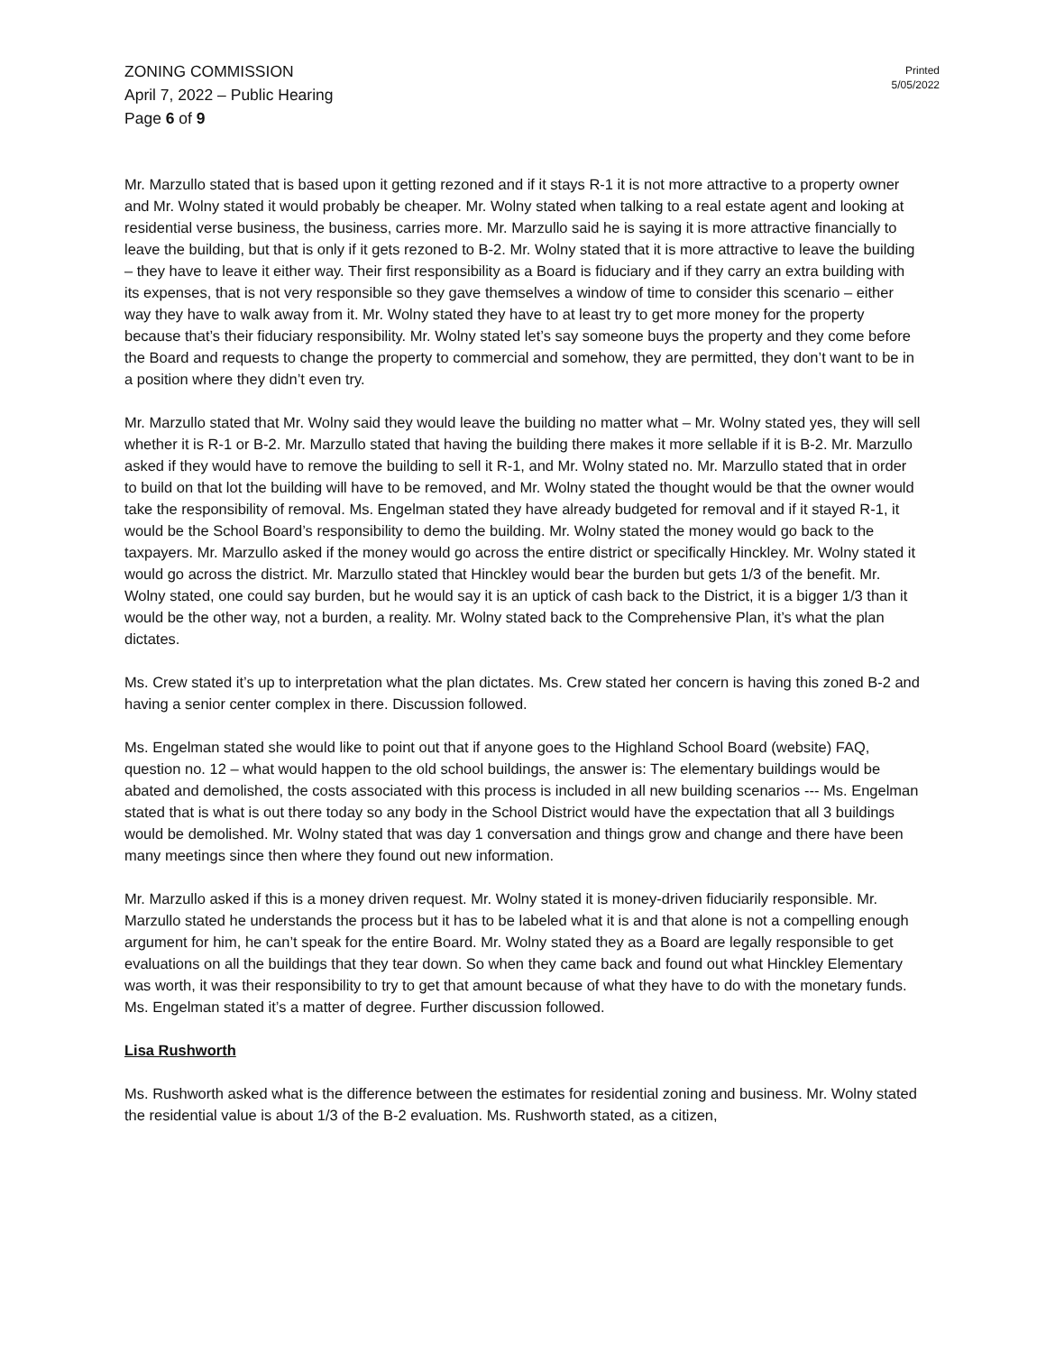ZONING COMMISSION
April 7, 2022 – Public Hearing
Page 6 of 9
Printed
5/05/2022
Mr. Marzullo stated that is based upon it getting rezoned and if it stays R-1 it is not more attractive to a property owner and Mr. Wolny stated it would probably be cheaper. Mr. Wolny stated when talking to a real estate agent and looking at residential verse business, the business, carries more. Mr. Marzullo said he is saying it is more attractive financially to leave the building, but that is only if it gets rezoned to B-2. Mr. Wolny stated that it is more attractive to leave the building – they have to leave it either way. Their first responsibility as a Board is fiduciary and if they carry an extra building with its expenses, that is not very responsible so they gave themselves a window of time to consider this scenario – either way they have to walk away from it. Mr. Wolny stated they have to at least try to get more money for the property because that’s their fiduciary responsibility. Mr. Wolny stated let’s say someone buys the property and they come before the Board and requests to change the property to commercial and somehow, they are permitted, they don’t want to be in a position where they didn’t even try.
Mr. Marzullo stated that Mr. Wolny said they would leave the building no matter what – Mr. Wolny stated yes, they will sell whether it is R-1 or B-2. Mr. Marzullo stated that having the building there makes it more sellable if it is B-2. Mr. Marzullo asked if they would have to remove the building to sell it R-1, and Mr. Wolny stated no. Mr. Marzullo stated that in order to build on that lot the building will have to be removed, and Mr. Wolny stated the thought would be that the owner would take the responsibility of removal. Ms. Engelman stated they have already budgeted for removal and if it stayed R-1, it would be the School Board’s responsibility to demo the building. Mr. Wolny stated the money would go back to the taxpayers. Mr. Marzullo asked if the money would go across the entire district or specifically Hinckley. Mr. Wolny stated it would go across the district. Mr. Marzullo stated that Hinckley would bear the burden but gets 1/3 of the benefit. Mr. Wolny stated, one could say burden, but he would say it is an uptick of cash back to the District, it is a bigger 1/3 than it would be the other way, not a burden, a reality. Mr. Wolny stated back to the Comprehensive Plan, it’s what the plan dictates.
Ms. Crew stated it’s up to interpretation what the plan dictates. Ms. Crew stated her concern is having this zoned B-2 and having a senior center complex in there. Discussion followed.
Ms. Engelman stated she would like to point out that if anyone goes to the Highland School Board (website) FAQ, question no. 12 – what would happen to the old school buildings, the answer is: The elementary buildings would be abated and demolished, the costs associated with this process is included in all new building scenarios --- Ms. Engelman stated that is what is out there today so any body in the School District would have the expectation that all 3 buildings would be demolished. Mr. Wolny stated that was day 1 conversation and things grow and change and there have been many meetings since then where they found out new information.
Mr. Marzullo asked if this is a money driven request. Mr. Wolny stated it is money-driven fiduciarily responsible. Mr. Marzullo stated he understands the process but it has to be labeled what it is and that alone is not a compelling enough argument for him, he can’t speak for the entire Board. Mr. Wolny stated they as a Board are legally responsible to get evaluations on all the buildings that they tear down. So when they came back and found out what Hinckley Elementary was worth, it was their responsibility to try to get that amount because of what they have to do with the monetary funds. Ms. Engelman stated it’s a matter of degree. Further discussion followed.
Lisa Rushworth
Ms. Rushworth asked what is the difference between the estimates for residential zoning and business. Mr. Wolny stated the residential value is about 1/3 of the B-2 evaluation. Ms. Rushworth stated, as a citizen,